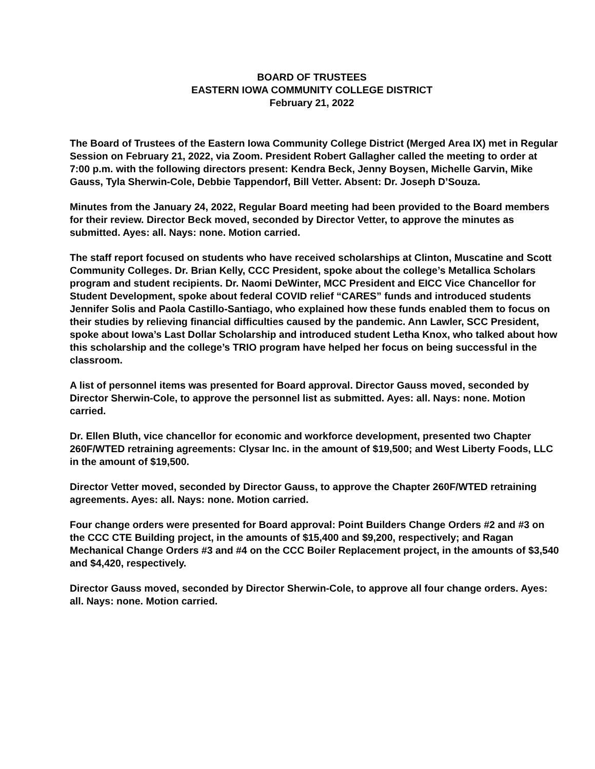BOARD OF TRUSTEES
EASTERN IOWA COMMUNITY COLLEGE DISTRICT
February 21, 2022
The Board of Trustees of the Eastern Iowa Community College District (Merged Area IX) met in Regular Session on February 21, 2022, via Zoom. President Robert Gallagher called the meeting to order at 7:00 p.m. with the following directors present: Kendra Beck, Jenny Boysen, Michelle Garvin, Mike Gauss, Tyla Sherwin-Cole, Debbie Tappendorf, Bill Vetter. Absent: Dr. Joseph D’Souza.
Minutes from the January 24, 2022, Regular Board meeting had been provided to the Board members for their review. Director Beck moved, seconded by Director Vetter, to approve the minutes as submitted. Ayes: all. Nays: none. Motion carried.
The staff report focused on students who have received scholarships at Clinton, Muscatine and Scott Community Colleges. Dr. Brian Kelly, CCC President, spoke about the college’s Metallica Scholars program and student recipients. Dr. Naomi DeWinter, MCC President and EICC Vice Chancellor for Student Development, spoke about federal COVID relief “CARES” funds and introduced students Jennifer Solis and Paola Castillo-Santiago, who explained how these funds enabled them to focus on their studies by relieving financial difficulties caused by the pandemic. Ann Lawler, SCC President, spoke about Iowa’s Last Dollar Scholarship and introduced student Letha Knox, who talked about how this scholarship and the college’s TRIO program have helped her focus on being successful in the classroom.
A list of personnel items was presented for Board approval. Director Gauss moved, seconded by Director Sherwin-Cole, to approve the personnel list as submitted. Ayes: all. Nays: none. Motion carried.
Dr. Ellen Bluth, vice chancellor for economic and workforce development, presented two Chapter 260F/WTED retraining agreements: Clysar Inc. in the amount of $19,500; and West Liberty Foods, LLC in the amount of $19,500.
Director Vetter moved, seconded by Director Gauss, to approve the Chapter 260F/WTED retraining agreements. Ayes: all. Nays: none. Motion carried.
Four change orders were presented for Board approval: Point Builders Change Orders #2 and #3 on the CCC CTE Building project, in the amounts of $15,400 and $9,200, respectively; and Ragan Mechanical Change Orders #3 and #4 on the CCC Boiler Replacement project, in the amounts of $3,540 and $4,420, respectively.
Director Gauss moved, seconded by Director Sherwin-Cole, to approve all four change orders. Ayes: all. Nays: none. Motion carried.